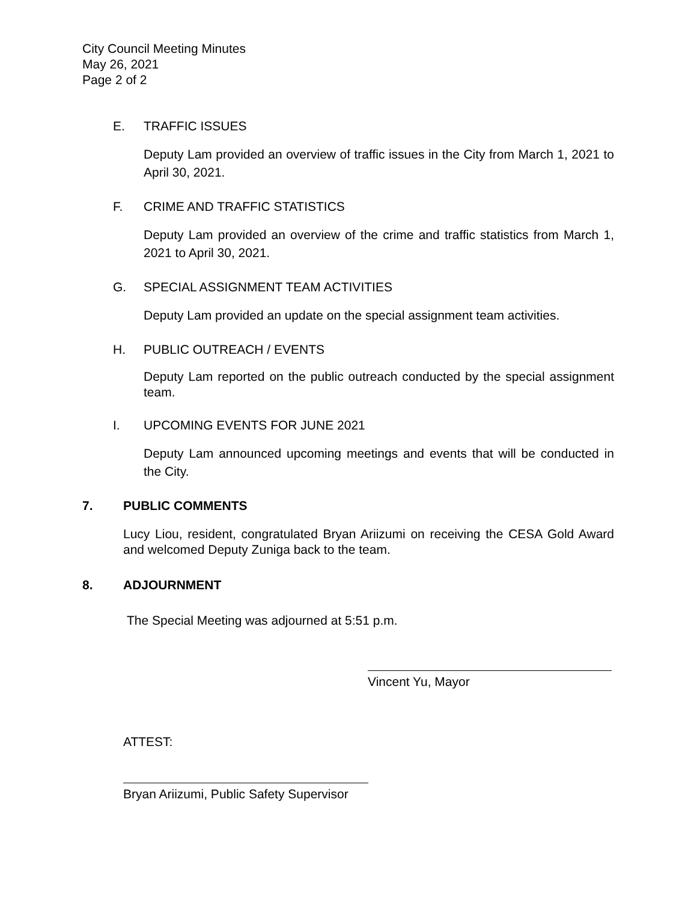City Council Meeting Minutes
May 26, 2021
Page 2 of 2
E. TRAFFIC ISSUES
Deputy Lam provided an overview of traffic issues in the City from March 1, 2021 to April 30, 2021.
F. CRIME AND TRAFFIC STATISTICS
Deputy Lam provided an overview of the crime and traffic statistics from March 1, 2021 to April 30, 2021.
G. SPECIAL ASSIGNMENT TEAM ACTIVITIES
Deputy Lam provided an update on the special assignment team activities.
H. PUBLIC OUTREACH / EVENTS
Deputy Lam reported on the public outreach conducted by the special assignment team.
I. UPCOMING EVENTS FOR JUNE 2021
Deputy Lam announced upcoming meetings and events that will be conducted in the City.
7. PUBLIC COMMENTS
Lucy Liou, resident, congratulated Bryan Ariizumi on receiving the CESA Gold Award and welcomed Deputy Zuniga back to the team.
8. ADJOURNMENT
The Special Meeting was adjourned at 5:51 p.m.
Vincent Yu, Mayor
ATTEST:
Bryan Ariizumi, Public Safety Supervisor